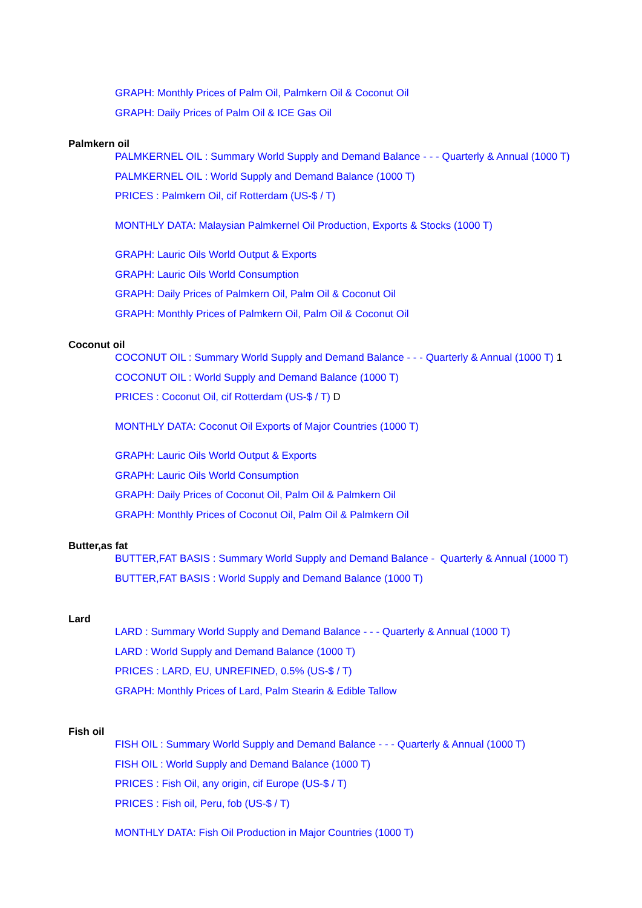GRAPH: Monthly Prices of Palm Oil, Palmkern Oil & Coconut Oil
GRAPH: Daily Prices of Palm Oil & ICE Gas Oil
Palmkern oil
PALMKERNEL OIL : Summary World Supply and Demand Balance - - - Quarterly & Annual (1000 T)
PALMKERNEL OIL : World Supply and Demand Balance (1000 T)
PRICES : Palmkern Oil, cif Rotterdam (US-$ / T)
MONTHLY DATA: Malaysian Palmkernel Oil Production, Exports & Stocks (1000 T)
GRAPH: Lauric Oils World Output & Exports
GRAPH: Lauric Oils World Consumption
GRAPH: Daily Prices of Palmkern Oil, Palm Oil & Coconut Oil
GRAPH: Monthly Prices of Palmkern Oil, Palm Oil & Coconut Oil
Coconut oil
COCONUT OIL : Summary World Supply and Demand Balance - - - Quarterly & Annual (1000 T) 1
COCONUT OIL : World Supply and Demand Balance (1000 T)
PRICES : Coconut Oil, cif Rotterdam (US-$ / T) D
MONTHLY DATA: Coconut Oil Exports of Major Countries (1000 T)
GRAPH: Lauric Oils World Output & Exports
GRAPH: Lauric Oils World Consumption
GRAPH: Daily Prices of Coconut Oil, Palm Oil & Palmkern Oil
GRAPH: Monthly Prices of Coconut Oil, Palm Oil & Palmkern Oil
Butter,as fat
BUTTER,FAT BASIS : Summary World Supply and Demand Balance - Quarterly & Annual (1000 T)
BUTTER,FAT BASIS : World Supply and Demand Balance (1000 T)
Lard
LARD : Summary World Supply and Demand Balance - - - Quarterly & Annual (1000 T)
LARD : World Supply and Demand Balance (1000 T)
PRICES : LARD, EU, UNREFINED, 0.5% (US-$ / T)
GRAPH: Monthly Prices of Lard, Palm Stearin & Edible Tallow
Fish oil
FISH OIL : Summary World Supply and Demand Balance - - - Quarterly & Annual (1000 T)
FISH OIL : World Supply and Demand Balance (1000 T)
PRICES : Fish Oil, any origin, cif Europe (US-$ / T)
PRICES : Fish oil, Peru, fob (US-$ / T)
MONTHLY DATA: Fish Oil Production in Major Countries (1000 T)